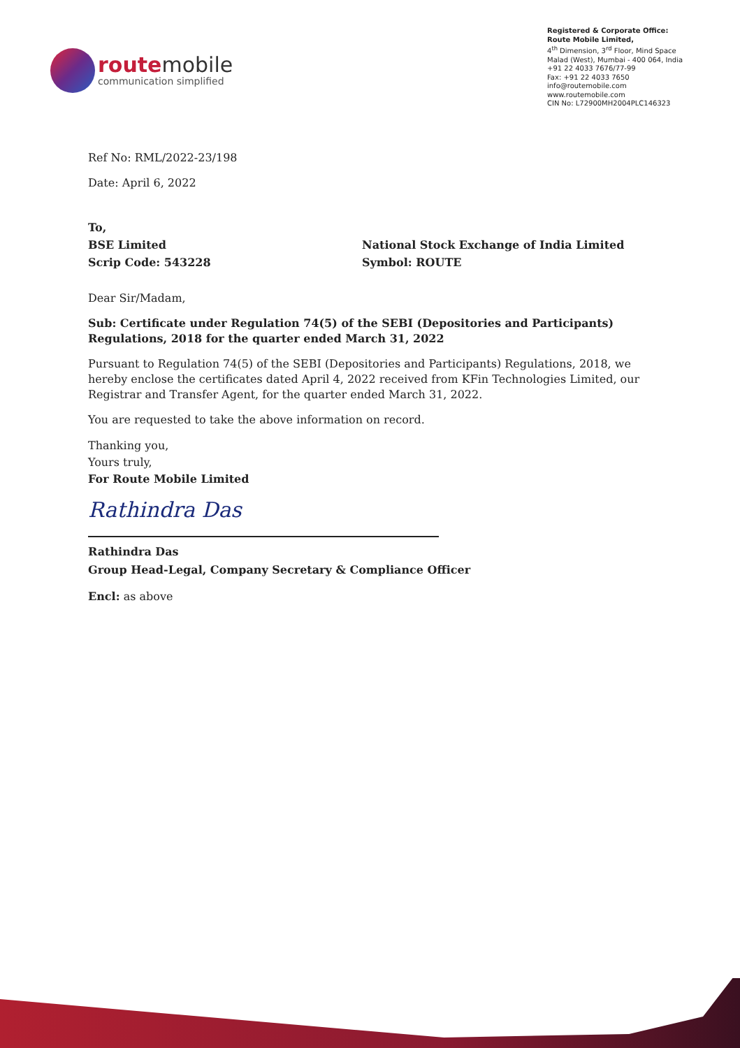routemobile
communication simplified
Registered & Corporate Office:
Route Mobile Limited,
4<sup>th</sup> Dimension, 3<sup>rd</sup> Floor, Mind Space
Malad (West), Mumbai - 400 064, India
+91 22 4033 7676/77-99
Fax: +91 22 4033 7650
info@routemobile.com
www.routemobile.com
CIN No: L72900MH2004PLC146323
Ref No: RML/2022-23/198
Date: April 6, 2022
To,
BSE Limited
Scrip Code: 543228
National Stock Exchange of India Limited
Symbol: ROUTE
Dear Sir/Madam,
Sub: Certificate under Regulation 74(5) of the SEBI (Depositories and Participants) Regulations, 2018 for the quarter ended March 31, 2022
Pursuant to Regulation 74(5) of the SEBI (Depositories and Participants) Regulations, 2018, we hereby enclose the certificates dated April 4, 2022 received from KFin Technologies Limited, our Registrar and Transfer Agent, for the quarter ended March 31, 2022.
You are requested to take the above information on record.
Thanking you,
Yours truly,
For Route Mobile Limited
Rathindra Das
Rathindra Das
Group Head-Legal, Company Secretary & Compliance Officer
Encl: as above